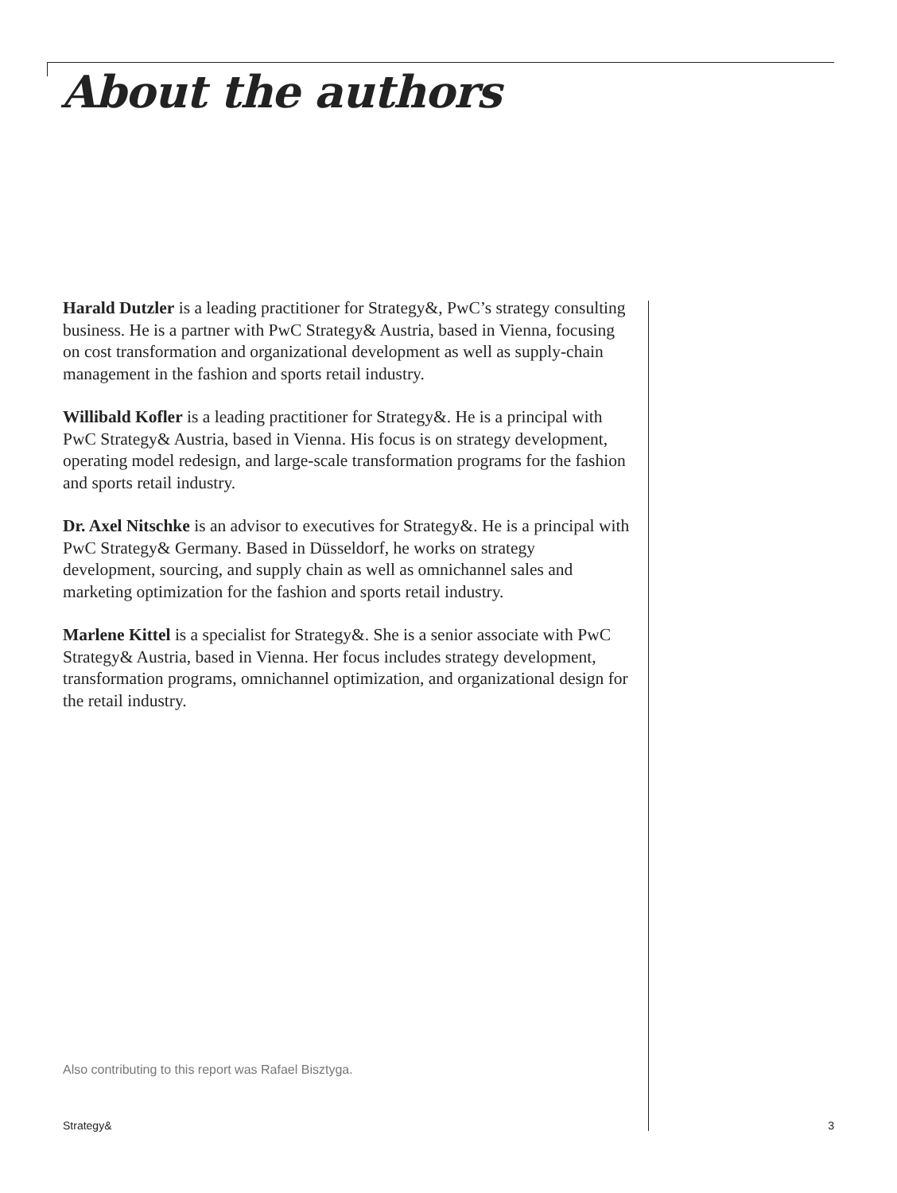About the authors
Harald Dutzler is a leading practitioner for Strategy&, PwC’s strategy consulting business. He is a partner with PwC Strategy& Austria, based in Vienna, focusing on cost transformation and organizational development as well as supply-chain management in the fashion and sports retail industry.
Willibald Kofler is a leading practitioner for Strategy&. He is a principal with PwC Strategy& Austria, based in Vienna. His focus is on strategy development, operating model redesign, and large-scale transformation programs for the fashion and sports retail industry.
Dr. Axel Nitschke is an advisor to executives for Strategy&. He is a principal with PwC Strategy& Germany. Based in Düsseldorf, he works on strategy development, sourcing, and supply chain as well as omnichannel sales and marketing optimization for the fashion and sports retail industry.
Marlene Kittel is a specialist for Strategy&. She is a senior associate with PwC Strategy& Austria, based in Vienna. Her focus includes strategy development, transformation programs, omnichannel optimization, and organizational design for the retail industry.
Also contributing to this report was Rafael Bisztyga.
Strategy& 3